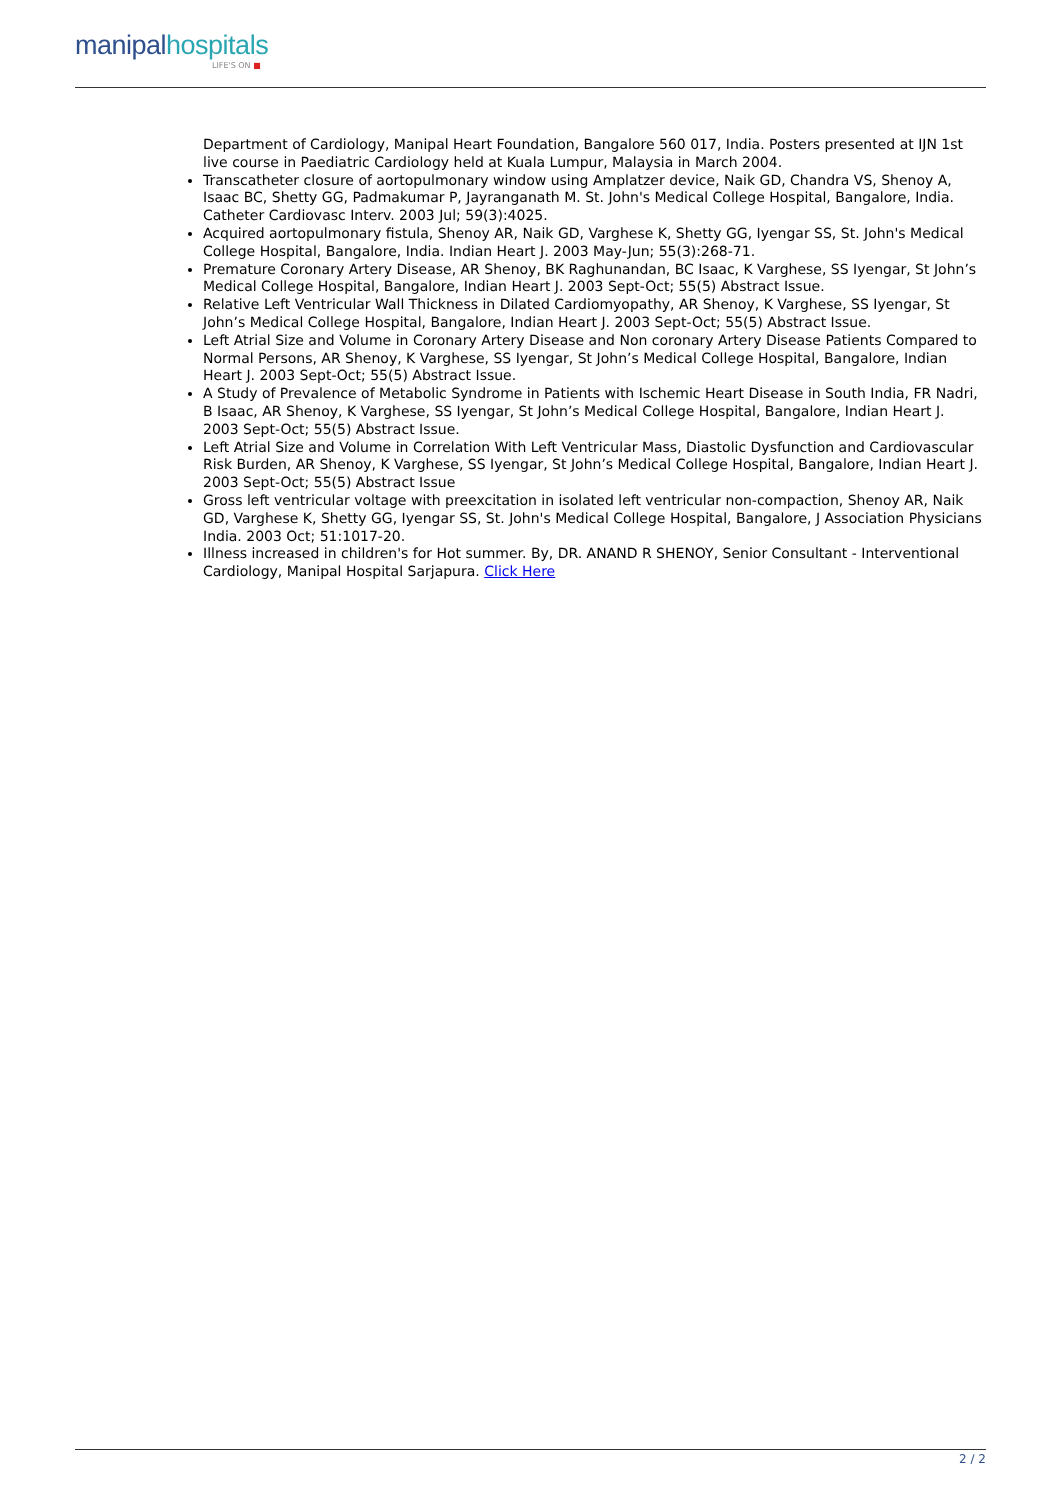manipalhospitals
LIFE'S ON ■
Department of Cardiology, Manipal Heart Foundation, Bangalore 560 017, India. Posters presented at IJN 1st live course in Paediatric Cardiology held at Kuala Lumpur, Malaysia in March 2004.
Transcatheter closure of aortopulmonary window using Amplatzer device, Naik GD, Chandra VS, Shenoy A, Isaac BC, Shetty GG, Padmakumar P, Jayranganath M. St. John's Medical College Hospital, Bangalore, India. Catheter Cardiovasc Interv. 2003 Jul; 59(3):4025.
Acquired aortopulmonary fistula, Shenoy AR, Naik GD, Varghese K, Shetty GG, Iyengar SS, St. John's Medical College Hospital, Bangalore, India. Indian Heart J. 2003 May-Jun; 55(3):268-71.
Premature Coronary Artery Disease, AR Shenoy, BK Raghunandan, BC Isaac, K Varghese, SS Iyengar, St John’s Medical College Hospital, Bangalore, Indian Heart J. 2003 Sept-Oct; 55(5) Abstract Issue.
Relative Left Ventricular Wall Thickness in Dilated Cardiomyopathy, AR Shenoy, K Varghese, SS Iyengar, St John’s Medical College Hospital, Bangalore, Indian Heart J. 2003 Sept-Oct; 55(5) Abstract Issue.
Left Atrial Size and Volume in Coronary Artery Disease and Non coronary Artery Disease Patients Compared to Normal Persons, AR Shenoy, K Varghese, SS Iyengar, St John’s Medical College Hospital, Bangalore, Indian Heart J. 2003 Sept-Oct; 55(5) Abstract Issue.
A Study of Prevalence of Metabolic Syndrome in Patients with Ischemic Heart Disease in South India, FR Nadri, B Isaac, AR Shenoy, K Varghese, SS Iyengar, St John’s Medical College Hospital, Bangalore, Indian Heart J. 2003 Sept-Oct; 55(5) Abstract Issue.
Left Atrial Size and Volume in Correlation With Left Ventricular Mass, Diastolic Dysfunction and Cardiovascular Risk Burden, AR Shenoy, K Varghese, SS Iyengar, St John’s Medical College Hospital, Bangalore, Indian Heart J. 2003 Sept-Oct; 55(5) Abstract Issue
Gross left ventricular voltage with preexcitation in isolated left ventricular non-compaction, Shenoy AR, Naik GD, Varghese K, Shetty GG, Iyengar SS, St. John's Medical College Hospital, Bangalore, J Association Physicians India. 2003 Oct; 51:1017-20.
Illness increased in children's for Hot summer. By, DR. ANAND R SHENOY, Senior Consultant - Interventional Cardiology, Manipal Hospital Sarjapura. Click Here
2 / 2